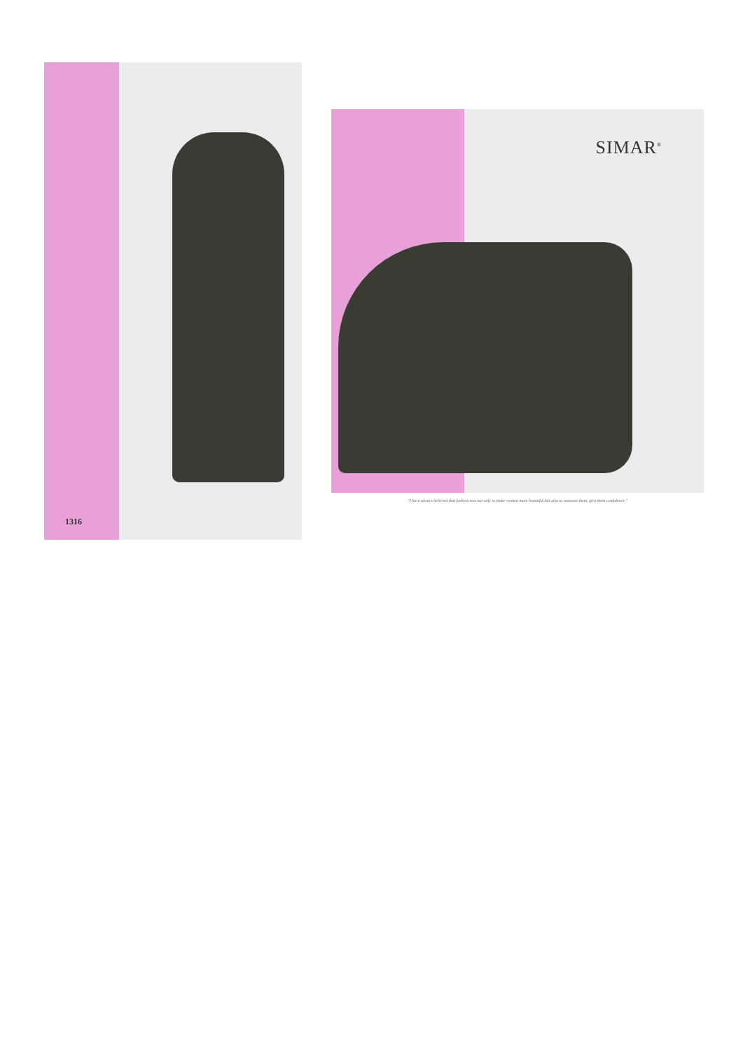1316
SIMAR<sup>®</sup>
"I have always believed that fashion was not only to make women more beautiful but also to reassure them, give them confidence."